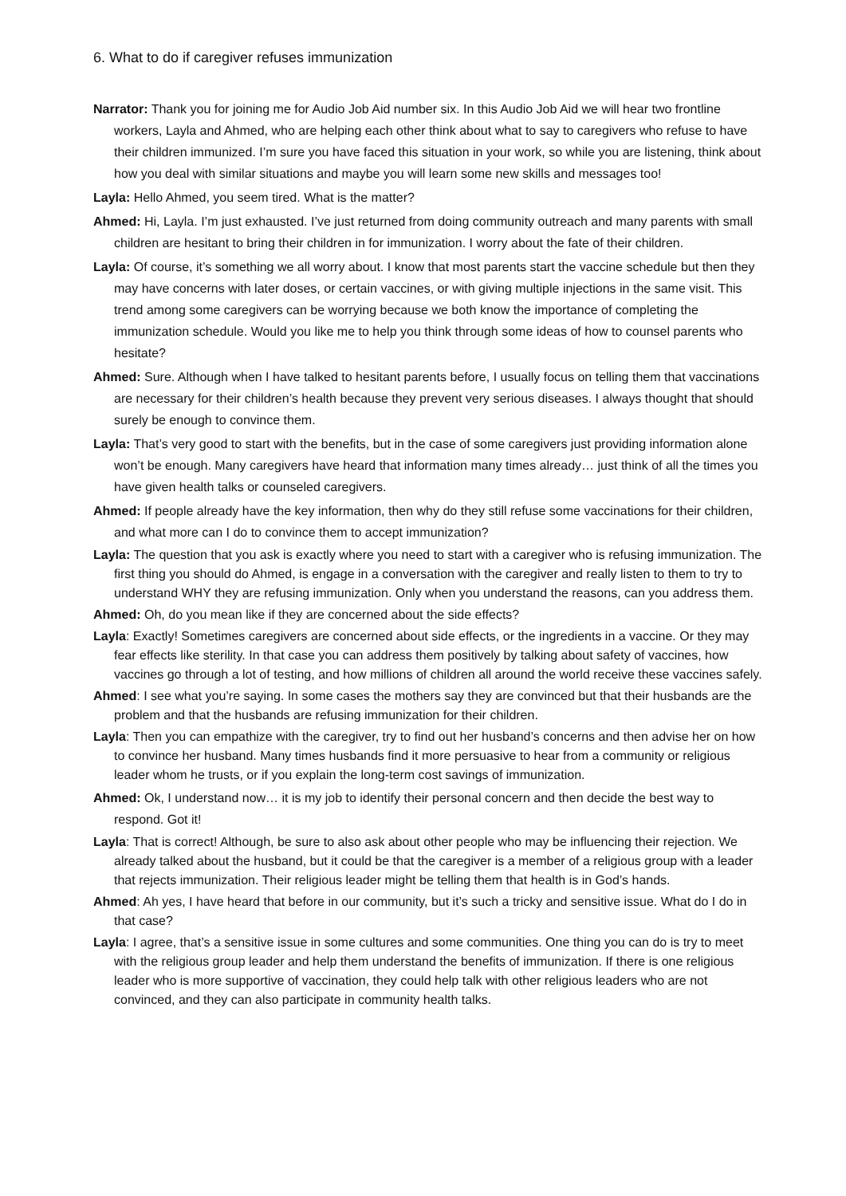6. What to do if caregiver refuses immunization
Narrator: Thank you for joining me for Audio Job Aid number six. In this Audio Job Aid we will hear two frontline workers, Layla and Ahmed, who are helping each other think about what to say to caregivers who refuse to have their children immunized. I’m sure you have faced this situation in your work, so while you are listening, think about how you deal with similar situations and maybe you will learn some new skills and messages too!
Layla: Hello Ahmed, you seem tired. What is the matter?
Ahmed: Hi, Layla. I’m just exhausted. I’ve just returned from doing community outreach and many parents with small children are hesitant to bring their children in for immunization. I worry about the fate of their children.
Layla: Of course, it’s something we all worry about. I know that most parents start the vaccine schedule but then they may have concerns with later doses, or certain vaccines, or with giving multiple injections in the same visit. This trend among some caregivers can be worrying because we both know the importance of completing the immunization schedule. Would you like me to help you think through some ideas of how to counsel parents who hesitate?
Ahmed: Sure. Although when I have talked to hesitant parents before, I usually focus on telling them that vaccinations are necessary for their children’s health because they prevent very serious diseases. I always thought that should surely be enough to convince them.
Layla: That’s very good to start with the benefits, but in the case of some caregivers just providing information alone won’t be enough. Many caregivers have heard that information many times already… just think of all the times you have given health talks or counseled caregivers.
Ahmed: If people already have the key information, then why do they still refuse some vaccinations for their children, and what more can I do to convince them to accept immunization?
Layla: The question that you ask is exactly where you need to start with a caregiver who is refusing immunization. The first thing you should do Ahmed, is engage in a conversation with the caregiver and really listen to them to try to understand WHY they are refusing immunization. Only when you understand the reasons, can you address them.
Ahmed: Oh, do you mean like if they are concerned about the side effects?
Layla: Exactly! Sometimes caregivers are concerned about side effects, or the ingredients in a vaccine. Or they may fear effects like sterility. In that case you can address them positively by talking about safety of vaccines, how vaccines go through a lot of testing, and how millions of children all around the world receive these vaccines safely.
Ahmed: I see what you’re saying. In some cases the mothers say they are convinced but that their husbands are the problem and that the husbands are refusing immunization for their children.
Layla: Then you can empathize with the caregiver, try to find out her husband’s concerns and then advise her on how to convince her husband. Many times husbands find it more persuasive to hear from a community or religious leader whom he trusts, or if you explain the long-term cost savings of immunization.
Ahmed: Ok, I understand now… it is my job to identify their personal concern and then decide the best way to respond. Got it!
Layla: That is correct! Although, be sure to also ask about other people who may be influencing their rejection. We already talked about the husband, but it could be that the caregiver is a member of a religious group with a leader that rejects immunization. Their religious leader might be telling them that health is in God’s hands.
Ahmed: Ah yes, I have heard that before in our community, but it’s such a tricky and sensitive issue. What do I do in that case?
Layla: I agree, that’s a sensitive issue in some cultures and some communities. One thing you can do is try to meet with the religious group leader and help them understand the benefits of immunization. If there is one religious leader who is more supportive of vaccination, they could help talk with other religious leaders who are not convinced, and they can also participate in community health talks.